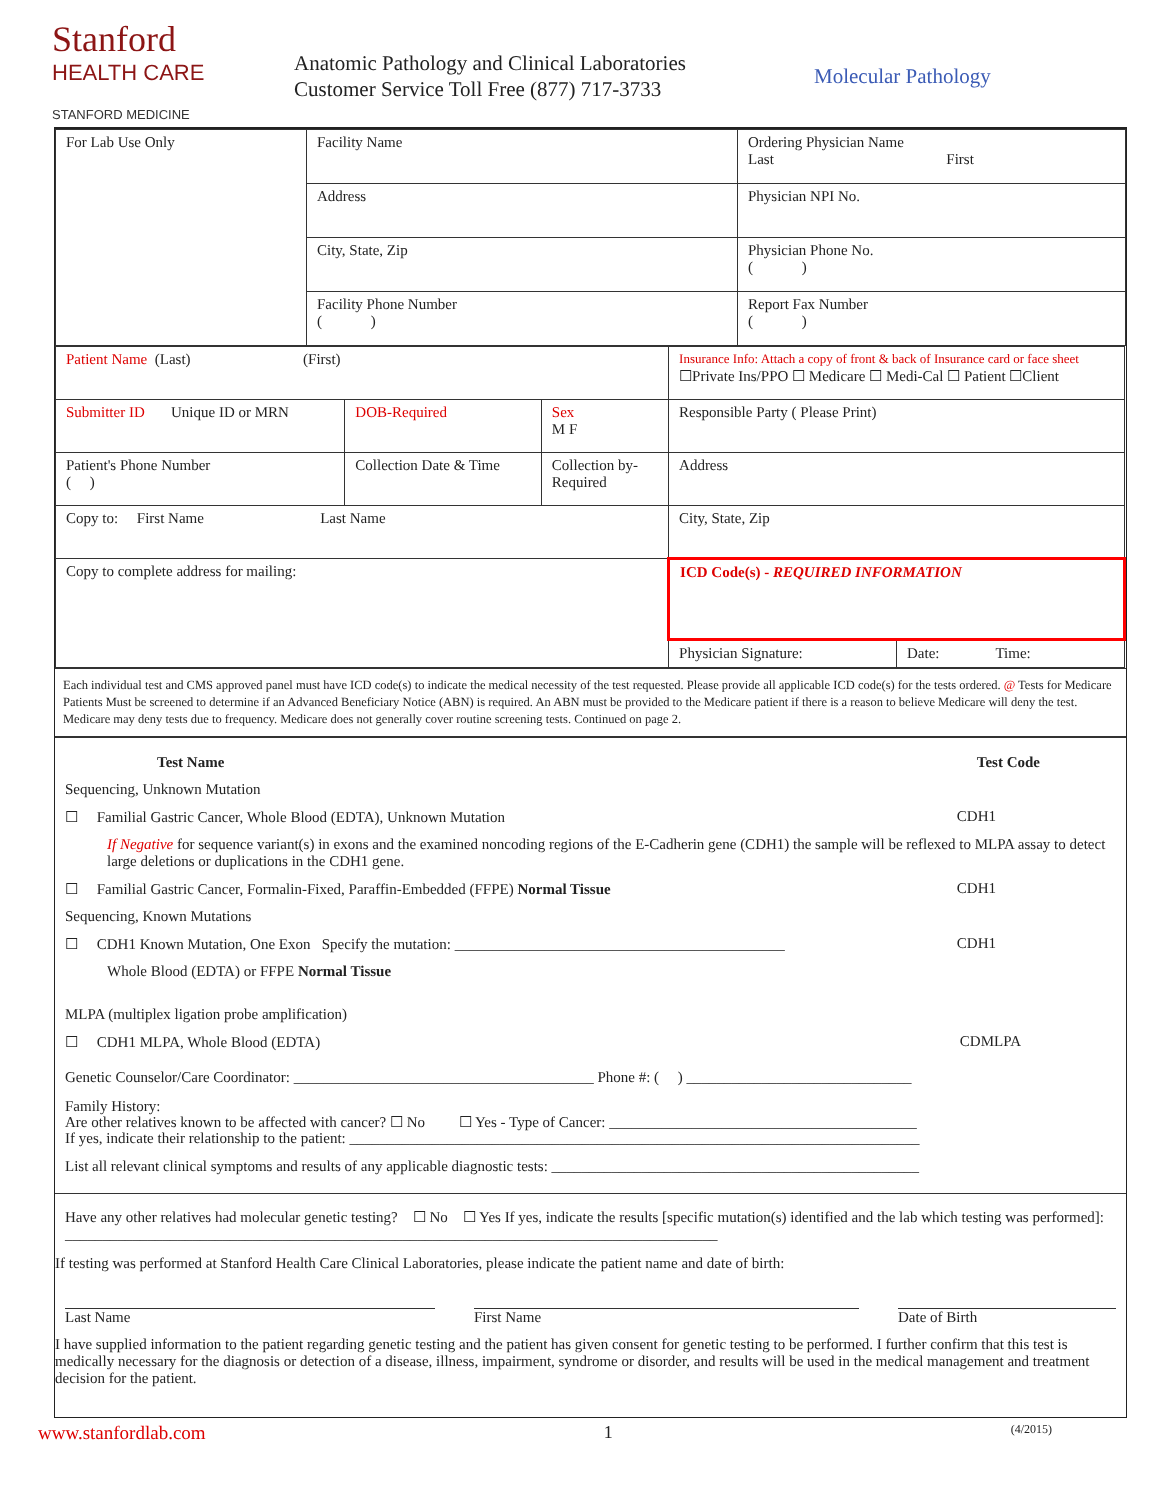Stanford
HEALTH CARE
STANFORD MEDICINE
Anatomic Pathology and Clinical Laboratories
Customer Service Toll Free (877) 717-3733
Molecular Pathology
| For Lab Use Only | Facility Name | Ordering Physician Name Last First |
| | Address | Physician NPI No. |
| | City, State, Zip | Physician Phone No. ( ) |
| | Facility Phone Number ( ) | Report Fax Number ( ) |
| Patient Name (Last) (First) | | | | Insurance Info: Attach a copy of front & back of Insurance card or face sheet ☐Private Ins/PPO ☐ Medicare ☐ Medi-Cal ☐ Patient ☐Client | |
| Submitter ID Unique ID or MRN | | DOB-Required | Sex M F | Responsible Party ( Please Print) | |
| Patient's Phone Number ( ) | Collection Date & Time | | Collection by- Required | Address | |
| Copy to: First Name Last Name | | | | City, State, Zip | |
| Copy to complete address for mailing: | | | | ICD Code(s) - REQUIRED INFORMATION | |
| | | | | Physician Signature: | Date: Time: |
Each individual test and CMS approved panel must have ICD code(s) to indicate the medical necessity of the test requested. Please provide all applicable ICD code(s) for the tests ordered. @ Tests for Medicare Patients Must be screened to determine if an Advanced Beneficiary Notice (ABN) is required. An ABN must be provided to the Medicare patient if there is a reason to believe Medicare will deny the test. Medicare may deny tests due to frequency. Medicare does not generally cover routine screening tests. Continued on page 2.
Test Name Test Code
Sequencing, Unknown Mutation
☐ Familial Gastric Cancer, Whole Blood (EDTA), Unknown Mutation CDH1
If Negative for sequence variant(s) in exons and the examined noncoding regions of the E-Cadherin gene (CDH1) the sample will be reflexed to MLPA assay to detect large deletions or duplications in the CDH1 gene.
☐ Familial Gastric Cancer, Formalin-Fixed, Paraffin-Embedded (FFPE) Normal Tissue CDH1
Sequencing, Known Mutations
☐ CDH1 Known Mutation, One Exon Specify the mutation: ____________________________________________ CDH1
Whole Blood (EDTA) or FFPE Normal Tissue
MLPA (multiplex ligation probe amplification)
☐ CDH1 MLPA, Whole Blood (EDTA) CDMLPA
Genetic Counselor/Care Coordinator: ________________________________________ Phone #: ( ) ______________________________
Family History:
Are other relatives known to be affected with cancer? ☐ No ☐ Yes - Type of Cancer: _________________________________________
If yes, indicate their relationship to the patient: ____________________________________________________________________________
List all relevant clinical symptoms and results of any applicable diagnostic tests: _________________________________________________
Have any other relatives had molecular genetic testing? ☐ No ☐ Yes If yes, indicate the results [specific mutation(s) identified and the lab which testing was performed]: _______________________________________________________________________________________
If testing was performed at Stanford Health Care Clinical Laboratories, please indicate the patient name and date of birth:
Last Name First Name Date of Birth
I have supplied information to the patient regarding genetic testing and the patient has given consent for genetic testing to be performed. I further confirm that this test is medically necessary for the diagnosis or detection of a disease, illness, impairment, syndrome or disorder, and results will be used in the medical management and treatment decision for the patient.
www.stanfordlab.com 1 (4/2015)